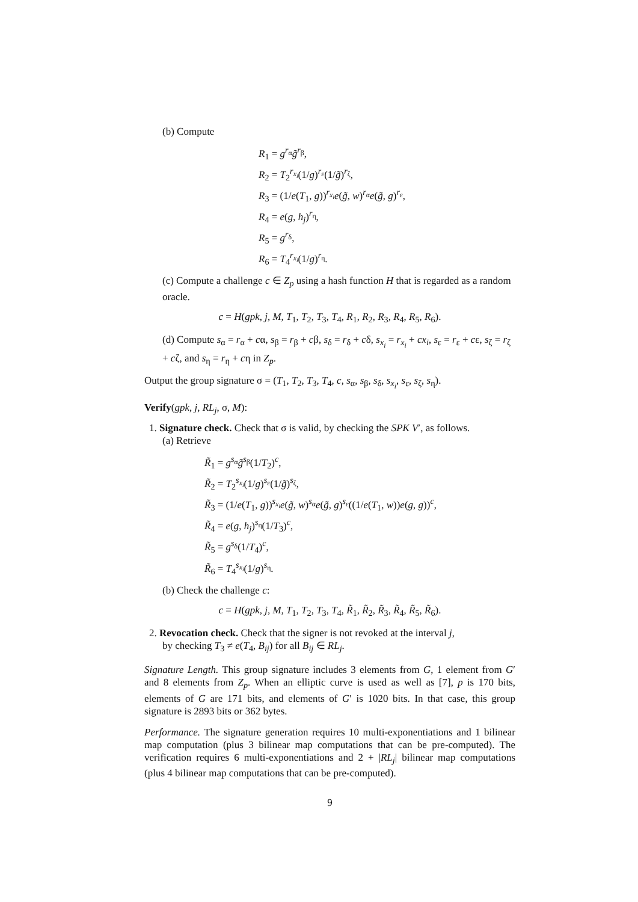(b) Compute
R<sub>1</sub> = g<sup>r<sub>α</sub></sup>g̃<sup>r<sub>β</sub></sup>,
R<sub>2</sub> = T<sub>2</sub><sup>r<sub>x<sub>i</sub></sub></sup>(1/g)<sup>r<sub>ε</sub></sup>(1/g̃)<sup>r<sub>ζ</sub></sup>,
R<sub>3</sub> = (1/e(T<sub>1</sub>, g))<sup>r<sub>x<sub>i</sub></sub></sup>e(g̃, w)<sup>r<sub>α</sub></sup>e(g̃, g)<sup>r<sub>ε</sub></sup>,
R<sub>4</sub> = e(g, h<sub>j</sub>)<sup>r<sub>η</sub></sup>,
R<sub>5</sub> = g<sup>r<sub>δ</sub></sup>,
R<sub>6</sub> = T<sub>4</sub><sup>r<sub>x<sub>i</sub></sub></sup>(1/g)<sup>r<sub>η</sub></sup>.
(c) Compute a challenge c ∈ Z<sub>p</sub> using a hash function H that is regarded as a random oracle.
c = H(gpk, j, M, T<sub>1</sub>, T<sub>2</sub>, T<sub>3</sub>, T<sub>4</sub>, R<sub>1</sub>, R<sub>2</sub>, R<sub>3</sub>, R<sub>4</sub>, R<sub>5</sub>, R<sub>6</sub>).
(d) Compute s<sub>α</sub> = r<sub>α</sub> + cα, s<sub>β</sub> = r<sub>β</sub> + cβ, s<sub>δ</sub> = r<sub>δ</sub> + cδ, s<sub>x<sub>i</sub></sub> = r<sub>x<sub>i</sub></sub> + cx<sub>i</sub>, s<sub>ε</sub> = r<sub>ε</sub> + cε, s<sub>ζ</sub> = r<sub>ζ</sub> + cζ, and s<sub>η</sub> = r<sub>η</sub> + cη in Z<sub>p</sub>.
Output the group signature σ = (T<sub>1</sub>, T<sub>2</sub>, T<sub>3</sub>, T<sub>4</sub>, c, s<sub>α</sub>, s<sub>β</sub>, s<sub>δ</sub>, s<sub>x<sub>i</sub></sub>, s<sub>ε</sub>, s<sub>ζ</sub>, s<sub>η</sub>).
Verify(gpk, j, RL<sub>j</sub>, σ, M):
1. Signature check. Check that σ is valid, by checking the SPK V′, as follows.
(a) Retrieve
R̃<sub>1</sub> = g<sup>s<sub>α</sub></sup>g̃<sup>s<sub>β</sub></sup>(1/T<sub>2</sub>)<sup>c</sup>,
R̃<sub>2</sub> = T<sub>2</sub><sup>s<sub>x<sub>i</sub></sub></sup>(1/g)<sup>s<sub>ε</sub></sup>(1/g̃)<sup>s<sub>ζ</sub></sup>,
R̃<sub>3</sub> = (1/e(T<sub>1</sub>, g))<sup>s<sub>x<sub>i</sub></sub></sup>e(g̃, w)<sup>s<sub>α</sub></sup>e(g̃, g)<sup>s<sub>ε</sub></sup>((1/e(T<sub>1</sub>, w))e(g, g))<sup>c</sup>,
R̃<sub>4</sub> = e(g, h<sub>j</sub>)<sup>s<sub>η</sub></sup>(1/T<sub>3</sub>)<sup>c</sup>,
R̃<sub>5</sub> = g<sup>s<sub>δ</sub></sup>(1/T<sub>4</sub>)<sup>c</sup>,
R̃<sub>6</sub> = T<sub>4</sub><sup>s<sub>x<sub>i</sub></sub></sup>(1/g)<sup>s<sub>η</sub></sup>.
(b) Check the challenge c:
c = H(gpk, j, M, T<sub>1</sub>, T<sub>2</sub>, T<sub>3</sub>, T<sub>4</sub>, R̃<sub>1</sub>, R̃<sub>2</sub>, R̃<sub>3</sub>, R̃<sub>4</sub>, R̃<sub>5</sub>, R̃<sub>6</sub>).
2. Revocation check. Check that the signer is not revoked at the interval j,
by checking T<sub>3</sub> ≠ e(T<sub>4</sub>, B<sub>ij</sub>) for all B<sub>ij</sub> ∈ RL<sub>j</sub>.
Signature Length. This group signature includes 3 elements from G, 1 element from G′ and 8 elements from Z<sub>p</sub>. When an elliptic curve is used as well as [7], p is 170 bits, elements of G are 171 bits, and elements of G′ is 1020 bits. In that case, this group signature is 2893 bits or 362 bytes.
Performance. The signature generation requires 10 multi-exponentiations and 1 bilinear map computation (plus 3 bilinear map computations that can be pre-computed). The verification requires 6 multi-exponentiations and 2 + |RL<sub>j</sub>| bilinear map computations (plus 4 bilinear map computations that can be pre-computed).
9